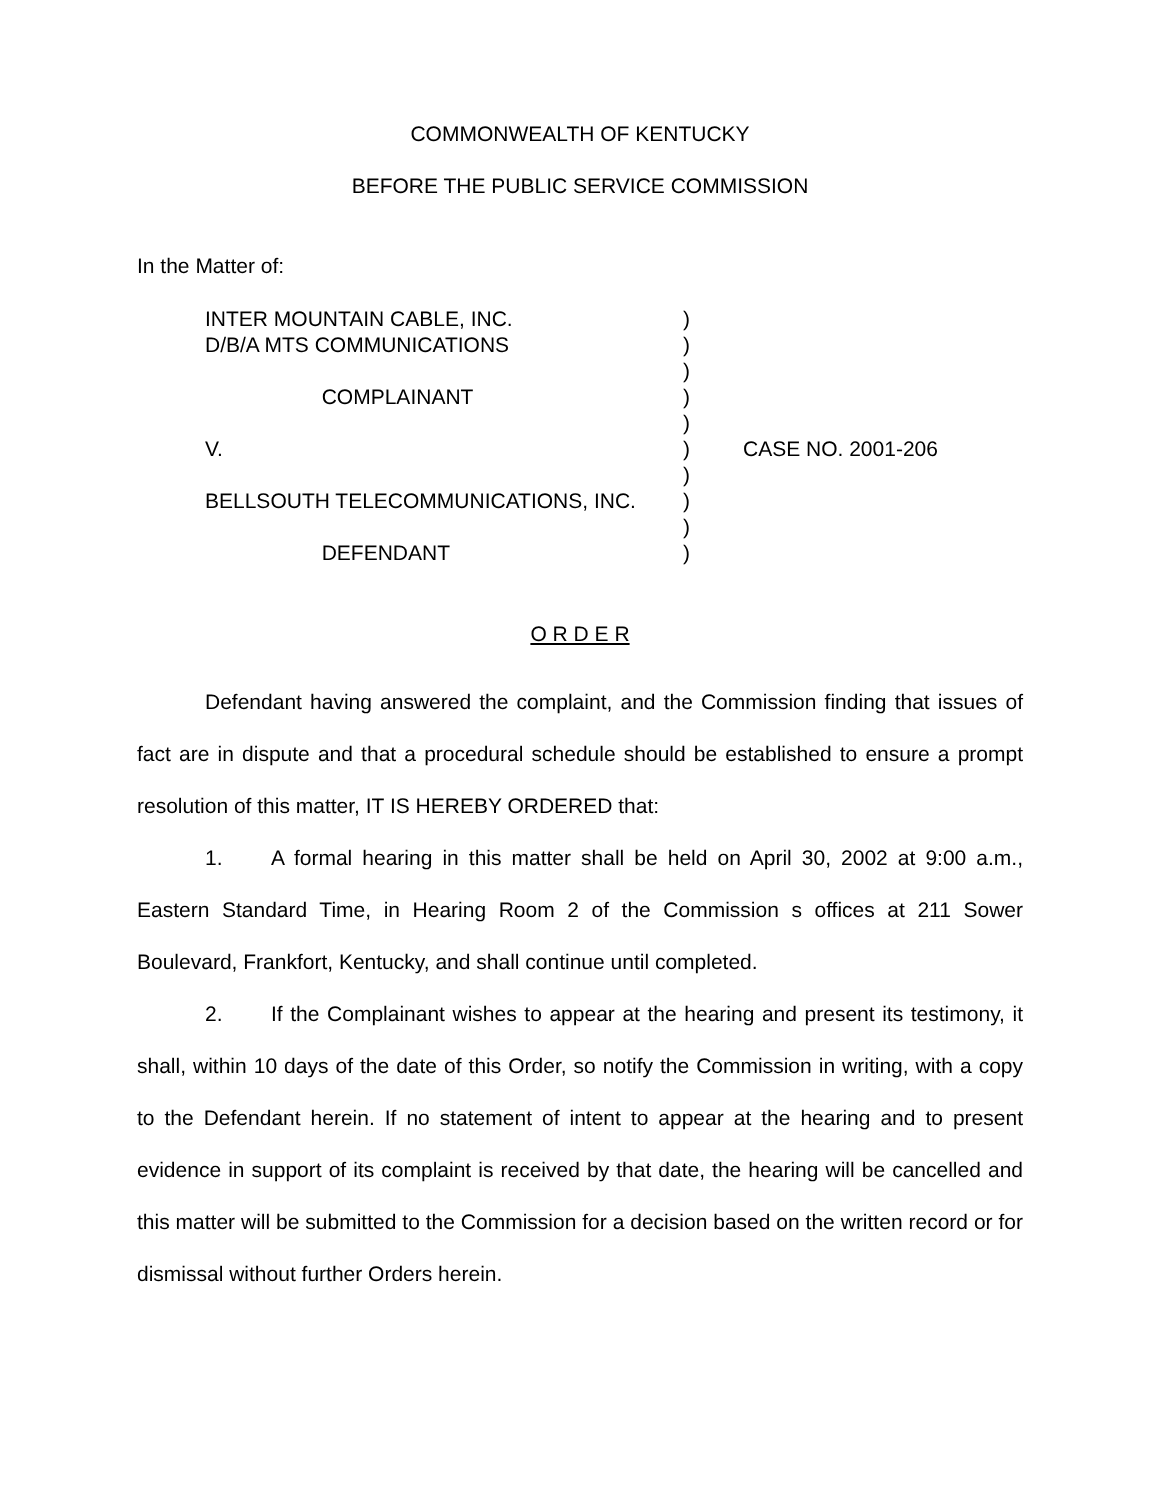COMMONWEALTH OF KENTUCKY
BEFORE THE PUBLIC SERVICE COMMISSION
In the Matter of:
INTER MOUNTAIN CABLE, INC. D/B/A MTS COMMUNICATIONS COMPLAINANT V. BELLSOUTH TELECOMMUNICATIONS, INC. DEFENDANT
) ) ) ) ) ) ) ) ) )
CASE NO. 2001-206
O R D E R
Defendant having answered the complaint, and the Commission finding that issues of fact are in dispute and that a procedural schedule should be established to ensure a prompt resolution of this matter, IT IS HEREBY ORDERED that:
1. A formal hearing in this matter shall be held on April 30, 2002 at 9:00 a.m., Eastern Standard Time, in Hearing Room 2 of the Commission s offices at 211 Sower Boulevard, Frankfort, Kentucky, and shall continue until completed.
2. If the Complainant wishes to appear at the hearing and present its testimony, it shall, within 10 days of the date of this Order, so notify the Commission in writing, with a copy to the Defendant herein. If no statement of intent to appear at the hearing and to present evidence in support of its complaint is received by that date, the hearing will be cancelled and this matter will be submitted to the Commission for a decision based on the written record or for dismissal without further Orders herein.